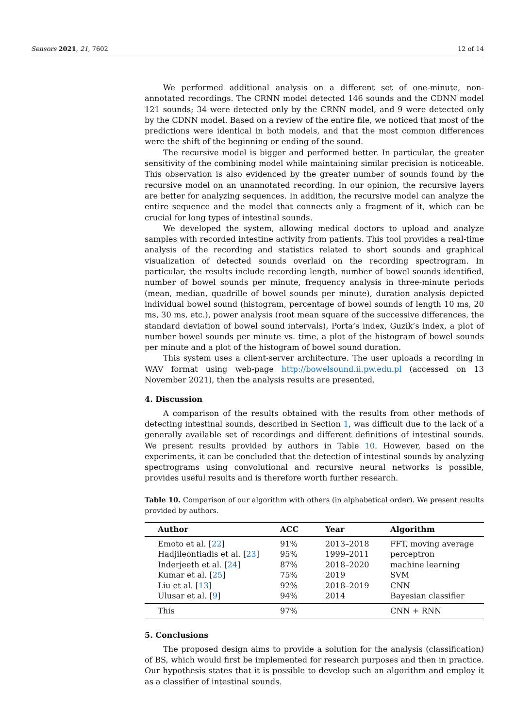Sensors 2021, 21, 7602 12 of 14
We performed additional analysis on a different set of one-minute, non-annotated recordings. The CRNN model detected 146 sounds and the CDNN model 121 sounds; 34 were detected only by the CRNN model, and 9 were detected only by the CDNN model. Based on a review of the entire file, we noticed that most of the predictions were identical in both models, and that the most common differences were the shift of the beginning or ending of the sound.
The recursive model is bigger and performed better. In particular, the greater sensitivity of the combining model while maintaining similar precision is noticeable. This observation is also evidenced by the greater number of sounds found by the recursive model on an unannotated recording. In our opinion, the recursive layers are better for analyzing sequences. In addition, the recursive model can analyze the entire sequence and the model that connects only a fragment of it, which can be crucial for long types of intestinal sounds.
We developed the system, allowing medical doctors to upload and analyze samples with recorded intestine activity from patients. This tool provides a real-time analysis of the recording and statistics related to short sounds and graphical visualization of detected sounds overlaid on the recording spectrogram. In particular, the results include recording length, number of bowel sounds identified, number of bowel sounds per minute, frequency analysis in three-minute periods (mean, median, quadrille of bowel sounds per minute), duration analysis depicted individual bowel sound (histogram, percentage of bowel sounds of length 10 ms, 20 ms, 30 ms, etc.), power analysis (root mean square of the successive differences, the standard deviation of bowel sound intervals), Porta’s index, Guzik’s index, a plot of number bowel sounds per minute vs. time, a plot of the histogram of bowel sounds per minute and a plot of the histogram of bowel sound duration.
This system uses a client-server architecture. The user uploads a recording in WAV format using web-page http://bowelsound.ii.pw.edu.pl (accessed on 13 November 2021), then the analysis results are presented.
4. Discussion
A comparison of the results obtained with the results from other methods of detecting intestinal sounds, described in Section 1, was difficult due to the lack of a generally available set of recordings and different definitions of intestinal sounds. We present results provided by authors in Table 10. However, based on the experiments, it can be concluded that the detection of intestinal sounds by analyzing spectrograms using convolutional and recursive neural networks is possible, provides useful results and is therefore worth further research.
Table 10. Comparison of our algorithm with others (in alphabetical order). We present results provided by authors.
| Author | ACC | Year | Algorithm |
| --- | --- | --- | --- |
| Emoto et al. [ 22 ] | 91% | 2013–2018 | FFT, moving average |
| Hadjileontiadis et al. [ 23 ] | 95% | 1999–2011 | perceptron |
| Inderjeeth et al. [ 24 ] | 87% | 2018–2020 | machine learning |
| Kumar et al. [ 25 ] | 75% | 2019 | SVM |
| Liu et al. [ 13 ] | 92% | 2018–2019 | CNN |
| Ulusar et al. [ 9 ] | 94% | 2014 | Bayesian classifier |
| This | 97% | | CNN + RNN |
5. Conclusions
The proposed design aims to provide a solution for the analysis (classification) of BS, which would first be implemented for research purposes and then in practice. Our hypothesis states that it is possible to develop such an algorithm and employ it as a classifier of intestinal sounds.